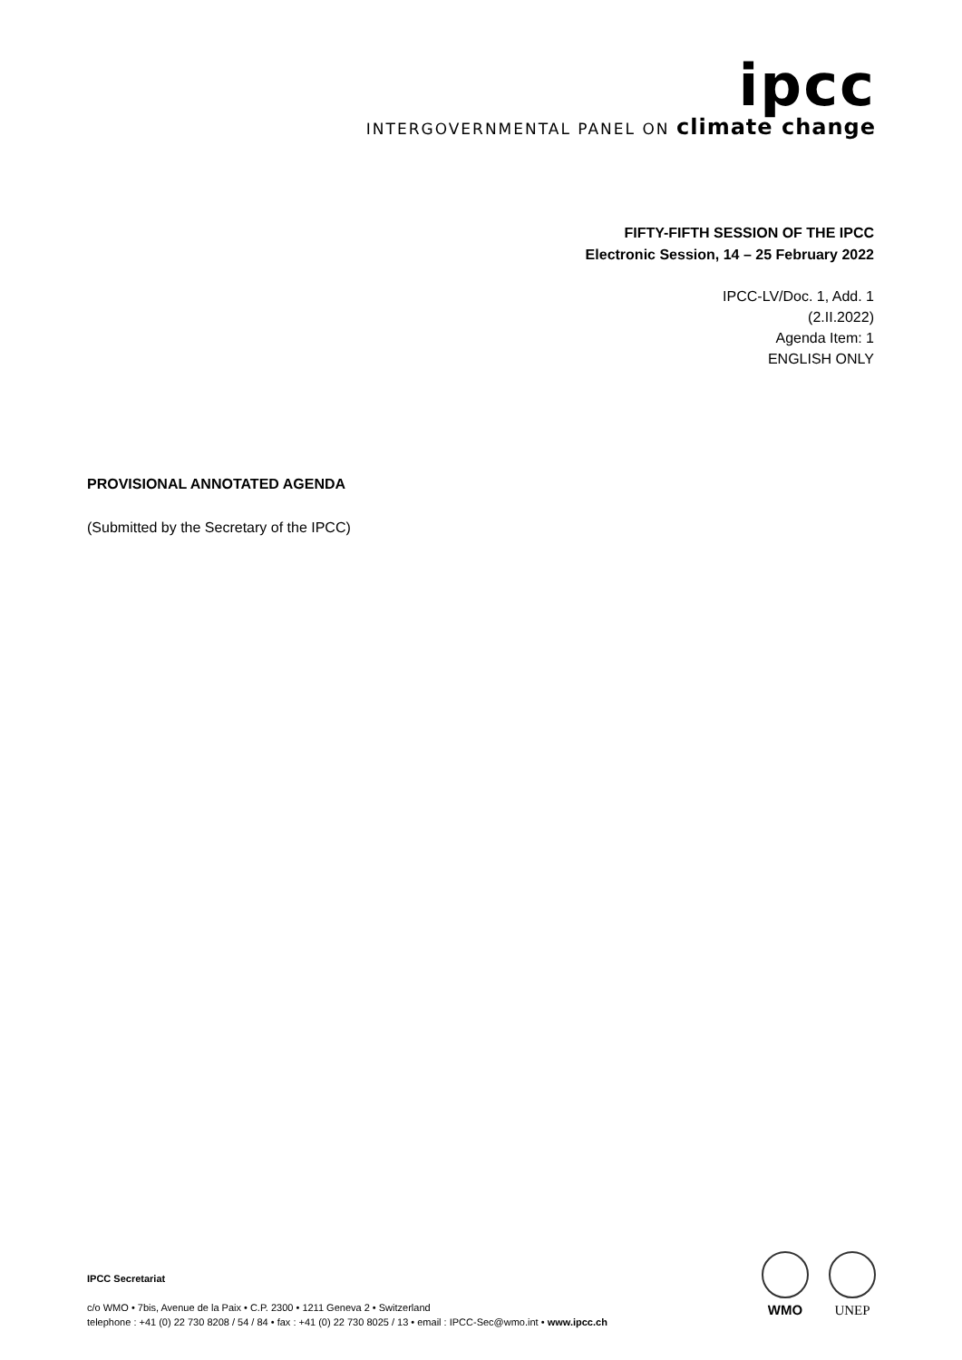ipcc
INTERGOVERNMENTAL PANEL ON climate change
FIFTY-FIFTH SESSION OF THE IPCC
Electronic Session, 14 – 25 February 2022
IPCC-LV/Doc. 1, Add. 1
(2.II.2022)
Agenda Item: 1
ENGLISH ONLY
PROVISIONAL ANNOTATED AGENDA
(Submitted by the Secretary of the IPCC)
IPCC Secretariat
c/o WMO • 7bis, Avenue de la Paix • C.P. 2300 • 1211 Geneva 2 • Switzerland
telephone : +41 (0) 22 730 8208 / 54 / 84 • fax : +41 (0) 22 730 8025 / 13 • email : IPCC-Sec@wmo.int • www.ipcc.ch
WMO UNEP